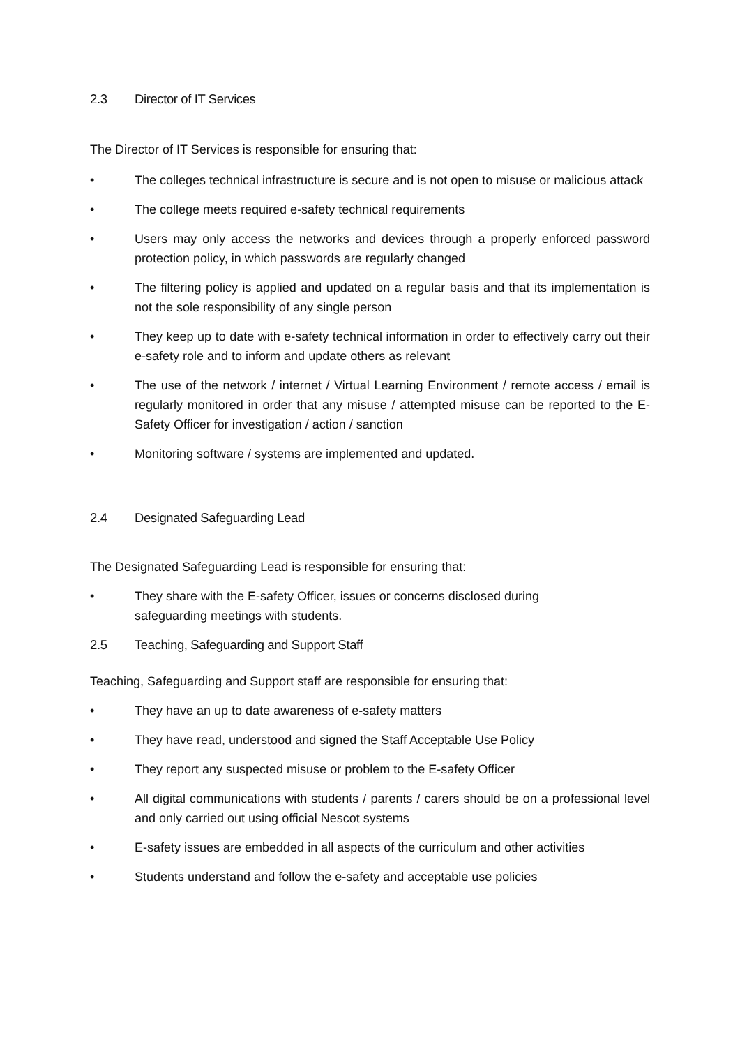2.3 Director of IT Services
The Director of IT Services is responsible for ensuring that:
• The colleges technical infrastructure is secure and is not open to misuse or malicious attack
• The college meets required e-safety technical requirements
• Users may only access the networks and devices through a properly enforced password protection policy, in which passwords are regularly changed
• The filtering policy is applied and updated on a regular basis and that its implementation is not the sole responsibility of any single person
• They keep up to date with e-safety technical information in order to effectively carry out their e-safety role and to inform and update others as relevant
• The use of the network / internet / Virtual Learning Environment / remote access / email is regularly monitored in order that any misuse / attempted misuse can be reported to the E-Safety Officer for investigation / action / sanction
• Monitoring software / systems are implemented and updated.
2.4 Designated Safeguarding Lead
The Designated Safeguarding Lead is responsible for ensuring that:
• They share with the E-safety Officer, issues or concerns disclosed during
safeguarding meetings with students.
2.5 Teaching, Safeguarding and Support Staff
Teaching, Safeguarding and Support staff are responsible for ensuring that:
• They have an up to date awareness of e-safety matters
• They have read, understood and signed the Staff Acceptable Use Policy
• They report any suspected misuse or problem to the E-safety Officer
• All digital communications with students / parents / carers should be on a professional level and only carried out using official Nescot systems
• E-safety issues are embedded in all aspects of the curriculum and other activities
• Students understand and follow the e-safety and acceptable use policies